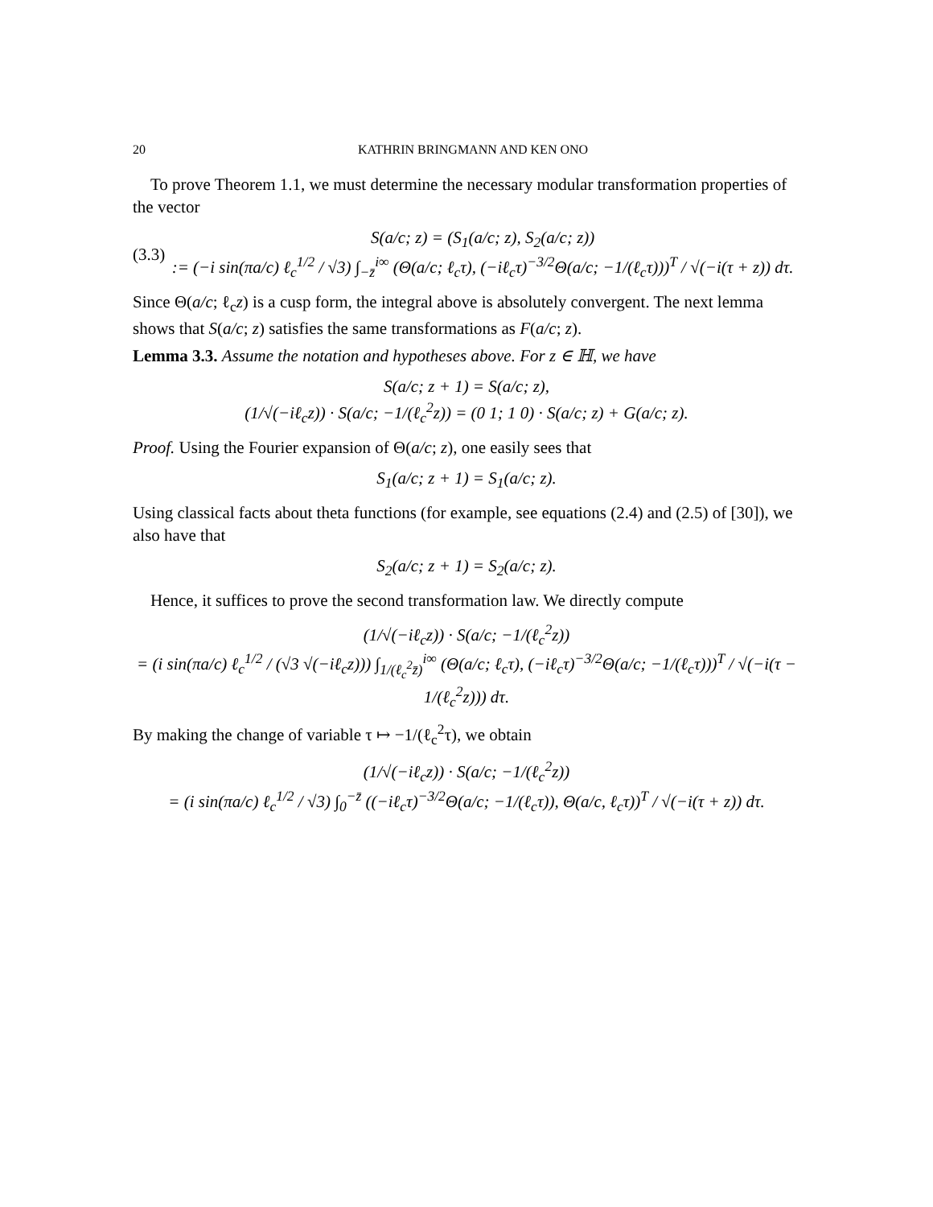20 KATHRIN BRINGMANN AND KEN ONO
To prove Theorem 1.1, we must determine the necessary modular transformation properties of the vector
(3.3) S(a/c; z) = (S<sub>1</sub>(a/c; z), S<sub>2</sub>(a/c; z))
:= (−i sin(πa/c) ℓ<sub>c</sub><sup>1/2</sup> / √3) ∫<sub>−z̄</sub><sup>i∞</sup> (Θ(a/c; ℓ<sub>c</sub>τ), (−iℓ<sub>c</sub>τ)<sup>−3/2</sup>Θ(a/c; −1/(ℓ<sub>c</sub>τ)))<sup>T</sup> / √(−i(τ + z)) dτ.
Since Θ(a/c; ℓ<sub>c</sub>z) is a cusp form, the integral above is absolutely convergent. The next lemma shows that S(a/c; z) satisfies the same transformations as F(a/c; z).
Lemma 3.3. Assume the notation and hypotheses above. For z ∈ ℍ, we have
S(a/c; z + 1) = S(a/c; z),
(1/√(−iℓ<sub>c</sub>z)) · S(a/c; −1/(ℓ<sub>c</sub><sup>2</sup>z)) = (0 1; 1 0) · S(a/c; z) + G(a/c; z).
Proof. Using the Fourier expansion of Θ(a/c; z), one easily sees that
S<sub>1</sub>(a/c; z + 1) = S<sub>1</sub>(a/c; z).
Using classical facts about theta functions (for example, see equations (2.4) and (2.5) of [30]), we also have that
S<sub>2</sub>(a/c; z + 1) = S<sub>2</sub>(a/c; z).
Hence, it suffices to prove the second transformation law. We directly compute
(1/√(−iℓ<sub>c</sub>z)) · S(a/c; −1/(ℓ<sub>c</sub><sup>2</sup>z))
= (i sin(πa/c) ℓ<sub>c</sub><sup>1/2</sup> / (√3 √(−iℓ<sub>c</sub>z))) ∫<sub>1/(ℓ<sub>c</sub><sup>2</sup>z̄)</sub><sup>i∞</sup> (Θ(a/c; ℓ<sub>c</sub>τ), (−iℓ<sub>c</sub>τ)<sup>−3/2</sup>Θ(a/c; −1/(ℓ<sub>c</sub>τ)))<sup>T</sup> / √(−i(τ − 1/(ℓ<sub>c</sub><sup>2</sup>z))) dτ.
By making the change of variable τ ↦ −1/(ℓ<sub>c</sub><sup>2</sup>τ), we obtain
(1/√(−iℓ<sub>c</sub>z)) · S(a/c; −1/(ℓ<sub>c</sub><sup>2</sup>z))
= (i sin(πa/c) ℓ<sub>c</sub><sup>1/2</sup> / √3) ∫<sub>0</sub><sup>−z̄</sup> ((−iℓ<sub>c</sub>τ)<sup>−3/2</sup>Θ(a/c; −1/(ℓ<sub>c</sub>τ)), Θ(a/c, ℓ<sub>c</sub>τ))<sup>T</sup> / √(−i(τ + z)) dτ.